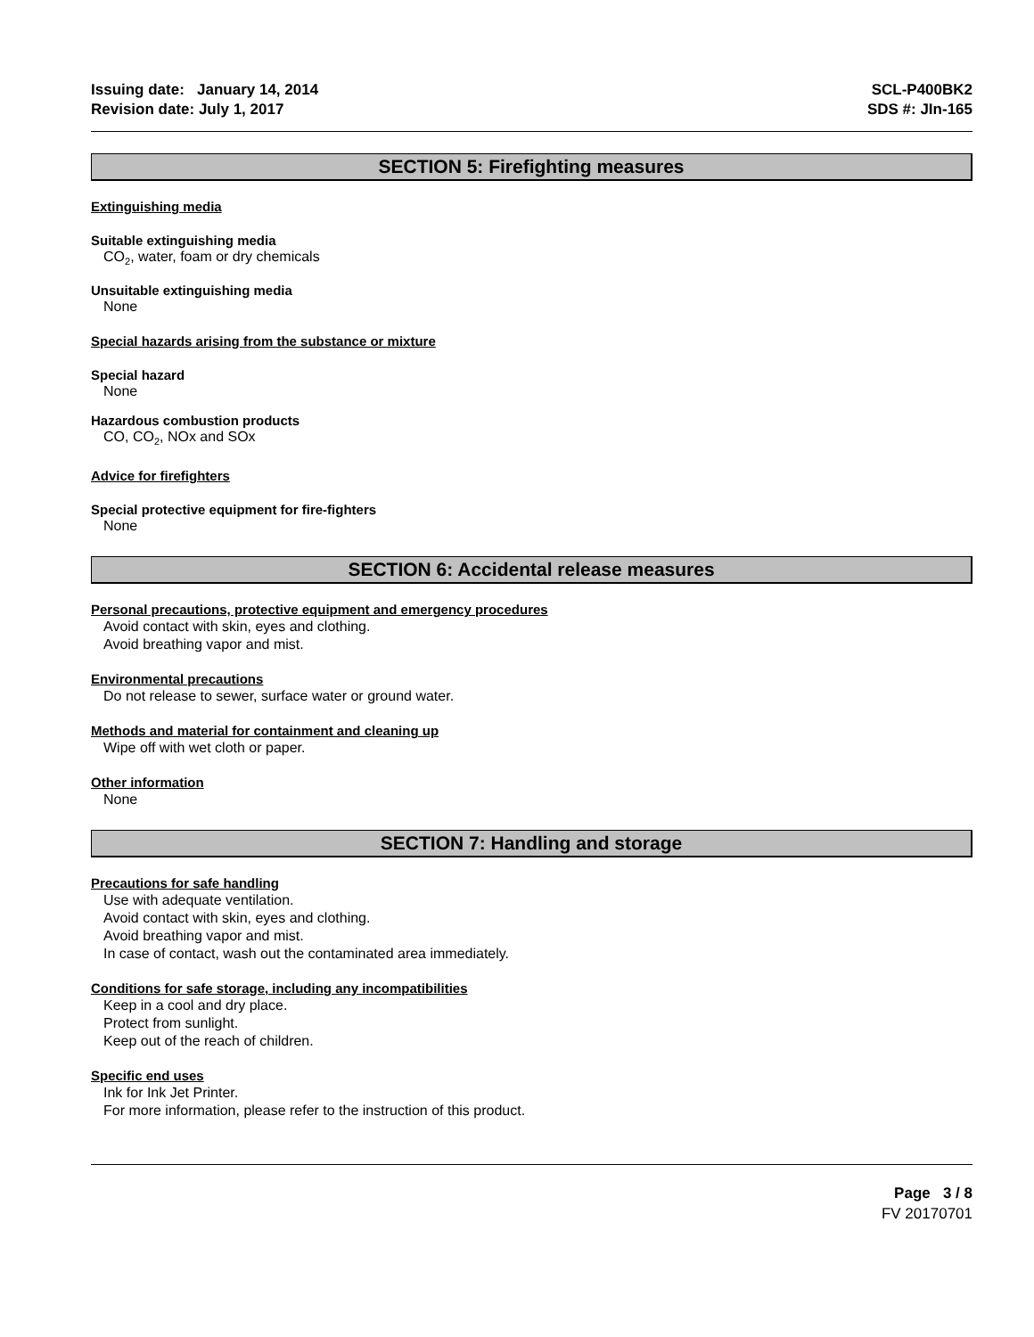Issuing date: January 14, 2014
Revision date: July 1, 2017
SCL-P400BK2
SDS #: JIn-165
SECTION 5: Firefighting measures
Extinguishing media
Suitable extinguishing media
CO<sub>2</sub>, water, foam or dry chemicals
Unsuitable extinguishing media
None
Special hazards arising from the substance or mixture
Special hazard
None
Hazardous combustion products
CO, CO<sub>2</sub>, NOx and SOx
Advice for firefighters
Special protective equipment for fire-fighters
None
SECTION 6: Accidental release measures
Personal precautions, protective equipment and emergency procedures
Avoid contact with skin, eyes and clothing.
Avoid breathing vapor and mist.
Environmental precautions
Do not release to sewer, surface water or ground water.
Methods and material for containment and cleaning up
Wipe off with wet cloth or paper.
Other information
None
SECTION 7: Handling and storage
Precautions for safe handling
Use with adequate ventilation.
Avoid contact with skin, eyes and clothing.
Avoid breathing vapor and mist.
In case of contact, wash out the contaminated area immediately.
Conditions for safe storage, including any incompatibilities
Keep in a cool and dry place.
Protect from sunlight.
Keep out of the reach of children.
Specific end uses
Ink for Ink Jet Printer.
For more information, please refer to the instruction of this product.
Page 3 / 8
FV 20170701